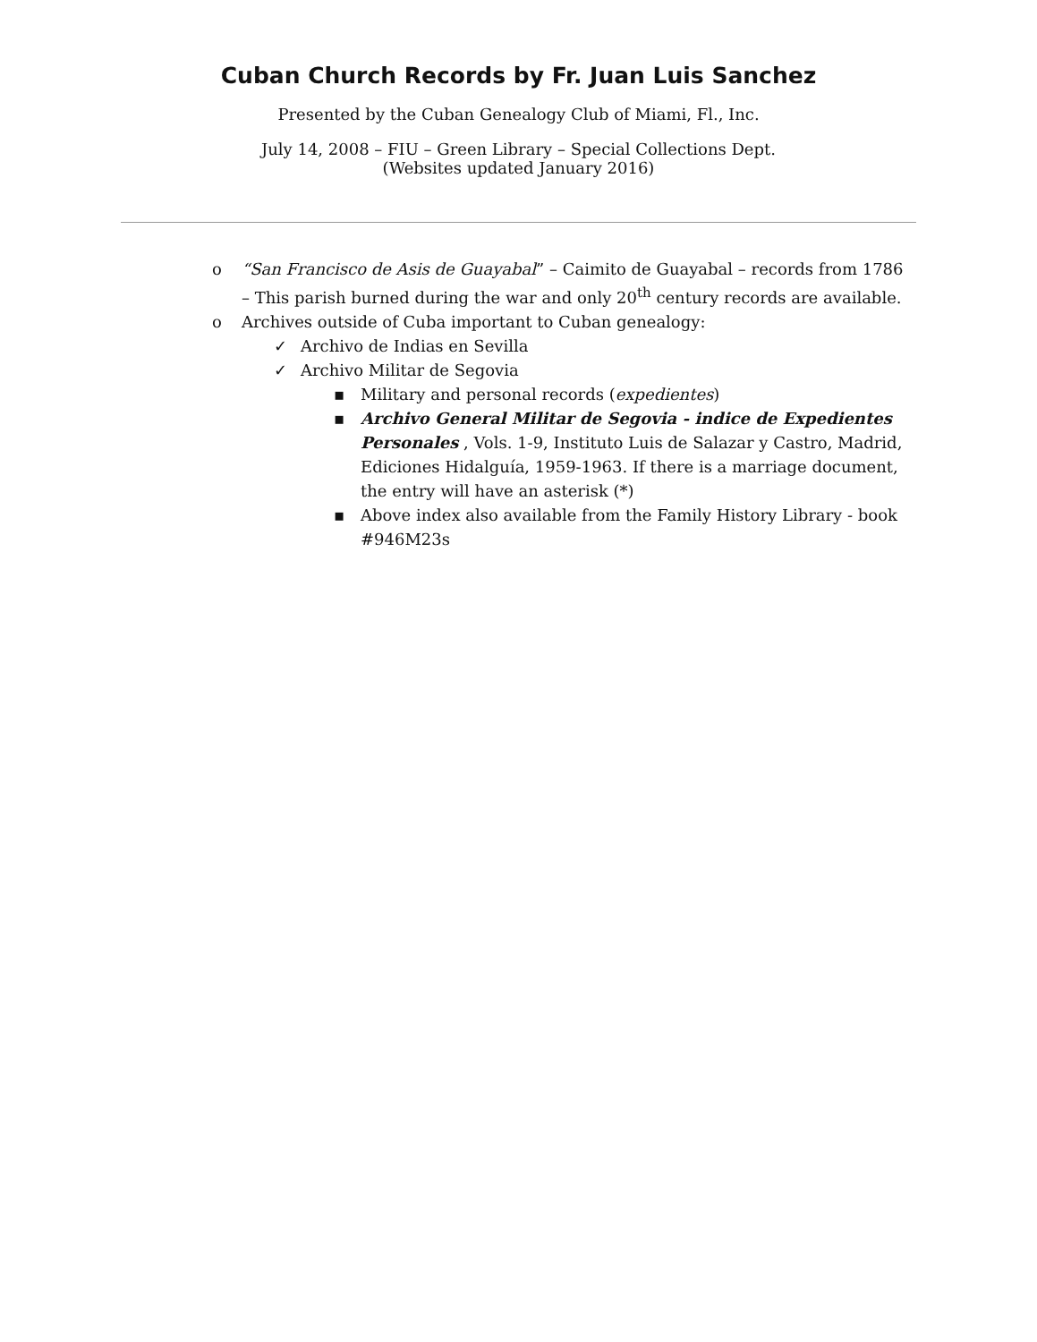Cuban Church Records by Fr. Juan Luis Sanchez
Presented by the Cuban Genealogy Club of Miami, Fl., Inc.
July 14, 2008 – FIU – Green Library – Special Collections Dept.
(Websites updated January 2016)
o “San Francisco de Asis de Guayabal” – Caimito de Guayabal – records from 1786 – This parish burned during the war and only 20<sup>th</sup> century records are available.
o Archives outside of Cuba important to Cuban genealogy:
✓ Archivo de Indias en Sevilla
✓ Archivo Militar de Segovia
▪ Military and personal records (expedientes)
▪ Archivo General Militar de Segovia - indice de Expedientes Personales , Vols. 1-9, Instituto Luis de Salazar y Castro, Madrid, Ediciones Hidalguía, 1959-1963. If there is a marriage document, the entry will have an asterisk (*)
▪ Above index also available from the Family History Library - book #946M23s